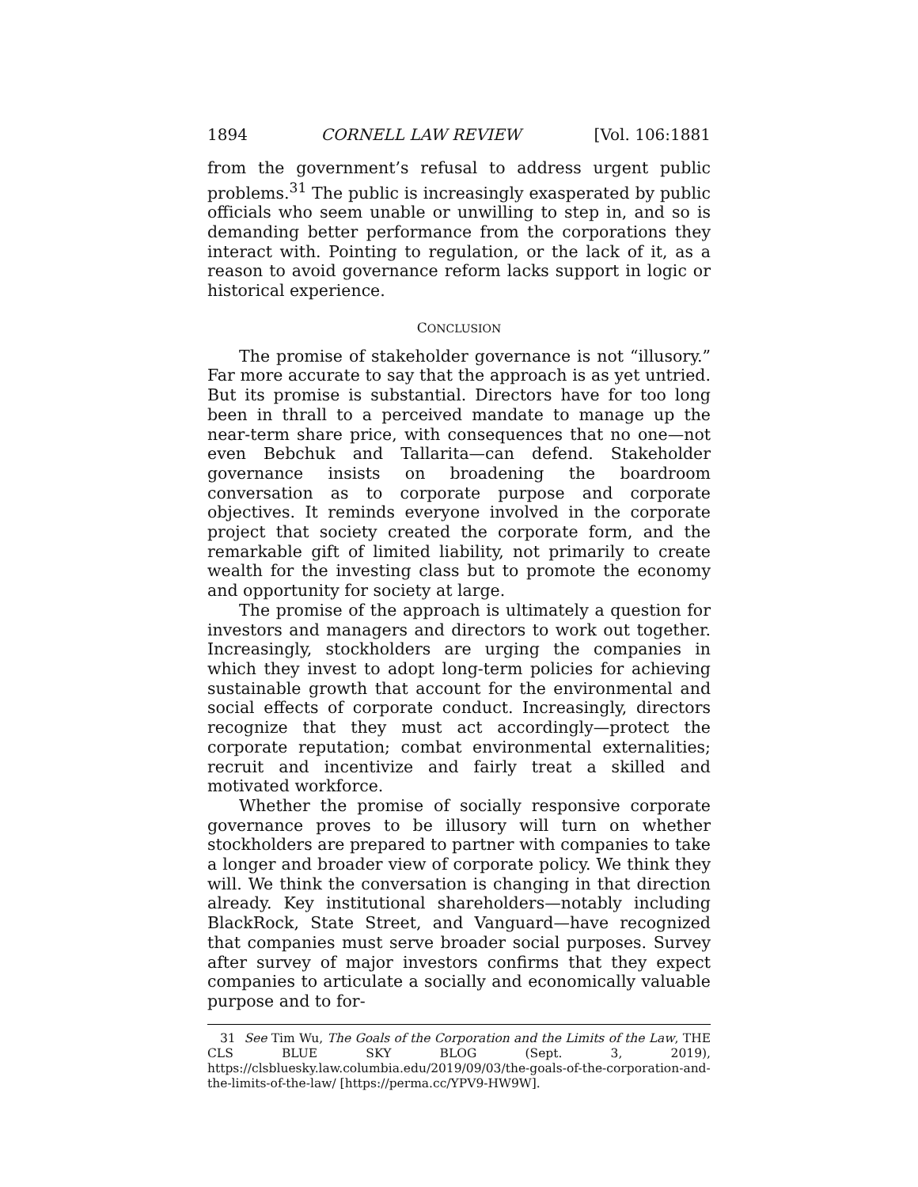1894 CORNELL LAW REVIEW [Vol. 106:1881
from the government’s refusal to address urgent public problems.<sup>31</sup> The public is increasingly exasperated by public officials who seem unable or unwilling to step in, and so is demanding better performance from the corporations they interact with. Pointing to regulation, or the lack of it, as a reason to avoid governance reform lacks support in logic or historical experience.
CONCLUSION
The promise of stakeholder governance is not “illusory.” Far more accurate to say that the approach is as yet untried. But its promise is substantial. Directors have for too long been in thrall to a perceived mandate to manage up the near-term share price, with consequences that no one—not even Bebchuk and Tallarita—can defend. Stakeholder governance insists on broadening the boardroom conversation as to corporate purpose and corporate objectives. It reminds everyone involved in the corporate project that society created the corporate form, and the remarkable gift of limited liability, not primarily to create wealth for the investing class but to promote the economy and opportunity for society at large.
The promise of the approach is ultimately a question for investors and managers and directors to work out together. Increasingly, stockholders are urging the companies in which they invest to adopt long-term policies for achieving sustainable growth that account for the environmental and social effects of corporate conduct. Increasingly, directors recognize that they must act accordingly—protect the corporate reputation; combat environmental externalities; recruit and incentivize and fairly treat a skilled and motivated workforce.
Whether the promise of socially responsive corporate governance proves to be illusory will turn on whether stockholders are prepared to partner with companies to take a longer and broader view of corporate policy. We think they will. We think the conversation is changing in that direction already. Key institutional shareholders—notably including BlackRock, State Street, and Vanguard—have recognized that companies must serve broader social purposes. Survey after survey of major investors confirms that they expect companies to articulate a socially and economically valuable purpose and to for-
31 See Tim Wu, The Goals of the Corporation and the Limits of the Law, THE CLS BLUE SKY BLOG (Sept. 3, 2019), https://clsbluesky.law.columbia.edu/2019/09/03/the-goals-of-the-corporation-and-the-limits-of-the-law/ [https://perma.cc/YPV9-HW9W].